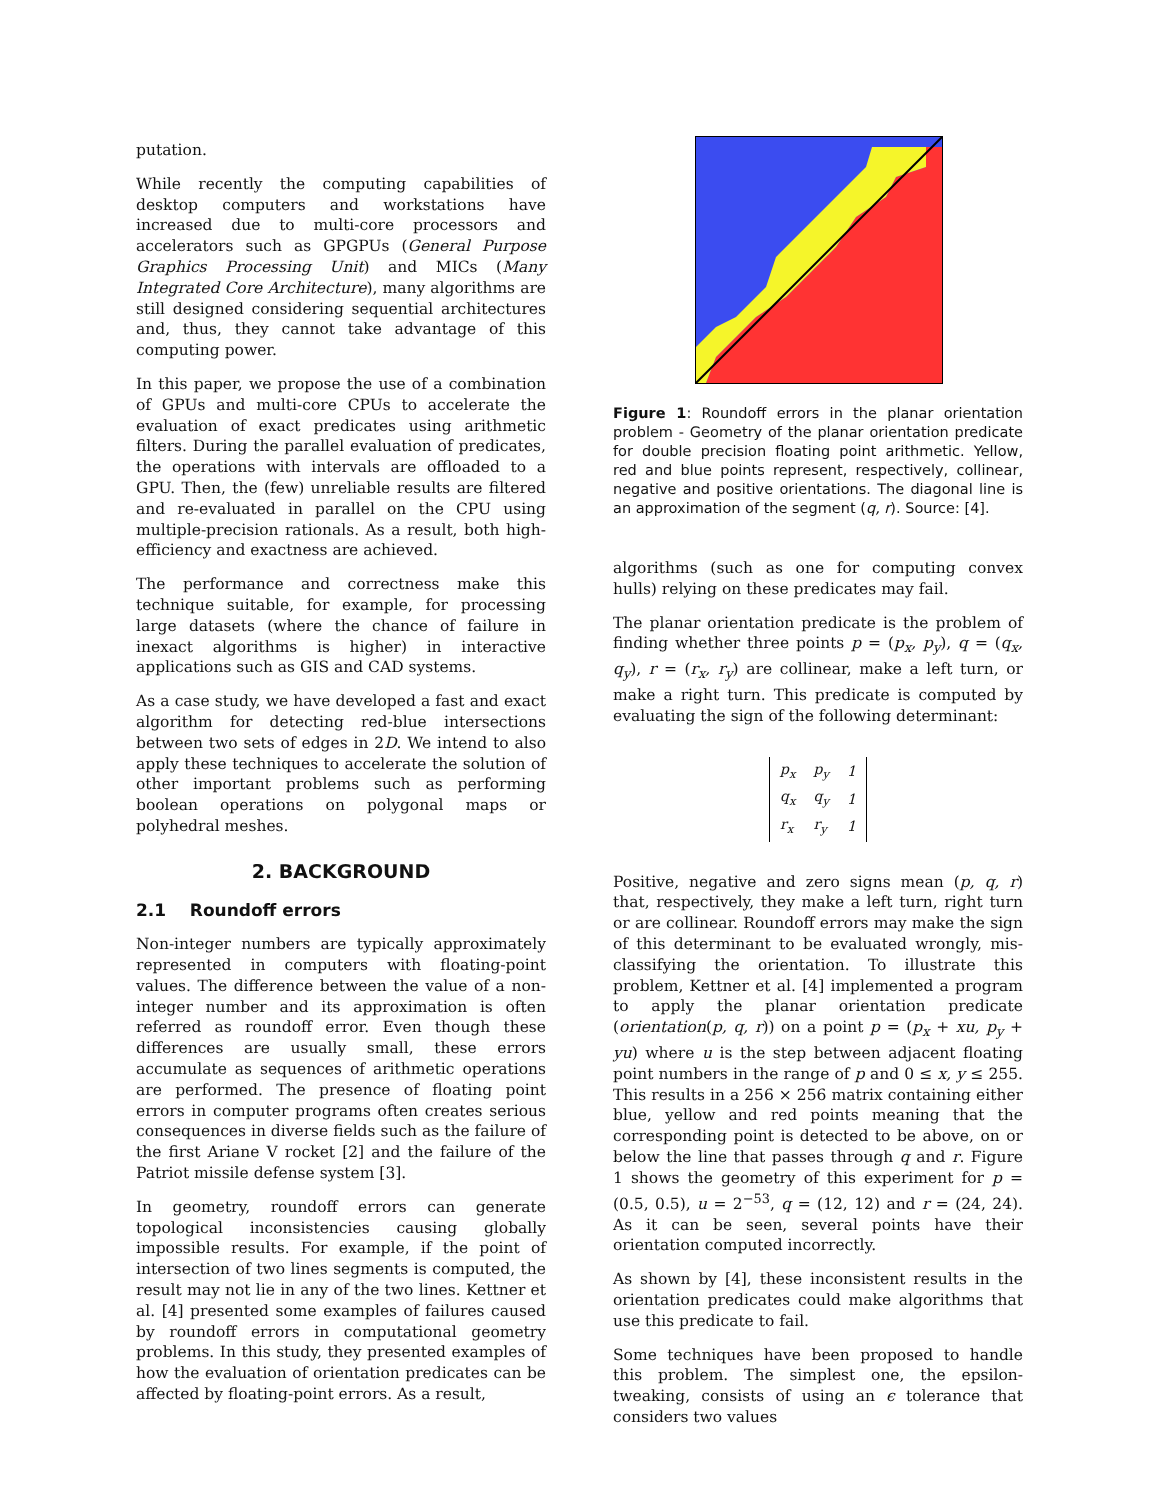putation.
While recently the computing capabilities of desktop computers and workstations have increased due to multi-core processors and accelerators such as GPGPUs (General Purpose Graphics Processing Unit) and MICs (Many Integrated Core Architecture), many algorithms are still designed considering sequential architectures and, thus, they cannot take advantage of this computing power.
In this paper, we propose the use of a combination of GPUs and multi-core CPUs to accelerate the evaluation of exact predicates using arithmetic filters. During the parallel evaluation of predicates, the operations with intervals are offloaded to a GPU. Then, the (few) unreliable results are filtered and re-evaluated in parallel on the CPU using multiple-precision rationals. As a result, both high-efficiency and exactness are achieved.
The performance and correctness make this technique suitable, for example, for processing large datasets (where the chance of failure in inexact algorithms is higher) in interactive applications such as GIS and CAD systems.
As a case study, we have developed a fast and exact algorithm for detecting red-blue intersections between two sets of edges in 2D. We intend to also apply these techniques to accelerate the solution of other important problems such as performing boolean operations on polygonal maps or polyhedral meshes.
2. BACKGROUND
2.1 Roundoff errors
Non-integer numbers are typically approximately represented in computers with floating-point values. The difference between the value of a non-integer number and its approximation is often referred as roundoff error. Even though these differences are usually small, these errors accumulate as sequences of arithmetic operations are performed. The presence of floating point errors in computer programs often creates serious consequences in diverse fields such as the failure of the first Ariane V rocket [2] and the failure of the Patriot missile defense system [3].
In geometry, roundoff errors can generate topological inconsistencies causing globally impossible results. For example, if the point of intersection of two lines segments is computed, the result may not lie in any of the two lines. Kettner et al. [4] presented some examples of failures caused by roundoff errors in computational geometry problems. In this study, they presented examples of how the evaluation of orientation predicates can be affected by floating-point errors. As a result,
Figure 1: Roundoff errors in the planar orientation problem - Geometry of the planar orientation predicate for double precision floating point arithmetic. Yellow, red and blue points represent, respectively, collinear, negative and positive orientations. The diagonal line is an approximation of the segment (q, r). Source: [4].
algorithms (such as one for computing convex hulls) relying on these predicates may fail.
The planar orientation predicate is the problem of finding whether three points p = (p<sub>x</sub>, p<sub>y</sub>), q = (q<sub>x</sub>, q<sub>y</sub>), r = (r<sub>x</sub>, r<sub>y</sub>) are collinear, make a left turn, or make a right turn. This predicate is computed by evaluating the sign of the following determinant:
| p<sub>x</sub> | p<sub>y</sub> | 1 |
| q<sub>x</sub> | q<sub>y</sub> | 1 |
| r<sub>x</sub> | r<sub>y</sub> | 1 |
Positive, negative and zero signs mean (p, q, r) that, respectively, they make a left turn, right turn or are collinear. Roundoff errors may make the sign of this determinant to be evaluated wrongly, mis-classifying the orientation. To illustrate this problem, Kettner et al. [4] implemented a program to apply the planar orientation predicate (orientation(p, q, r)) on a point p = (p<sub>x</sub> + xu, p<sub>y</sub> + yu) where u is the step between adjacent floating point numbers in the range of p and 0 ≤ x, y ≤ 255. This results in a 256 × 256 matrix containing either blue, yellow and red points meaning that the corresponding point is detected to be above, on or below the line that passes through q and r. Figure 1 shows the geometry of this experiment for p = (0.5, 0.5), u = 2<sup>−53</sup>, q = (12, 12) and r = (24, 24). As it can be seen, several points have their orientation computed incorrectly.
As shown by [4], these inconsistent results in the orientation predicates could make algorithms that use this predicate to fail.
Some techniques have been proposed to handle this problem. The simplest one, the epsilon-tweaking, consists of using an ϵ tolerance that considers two values